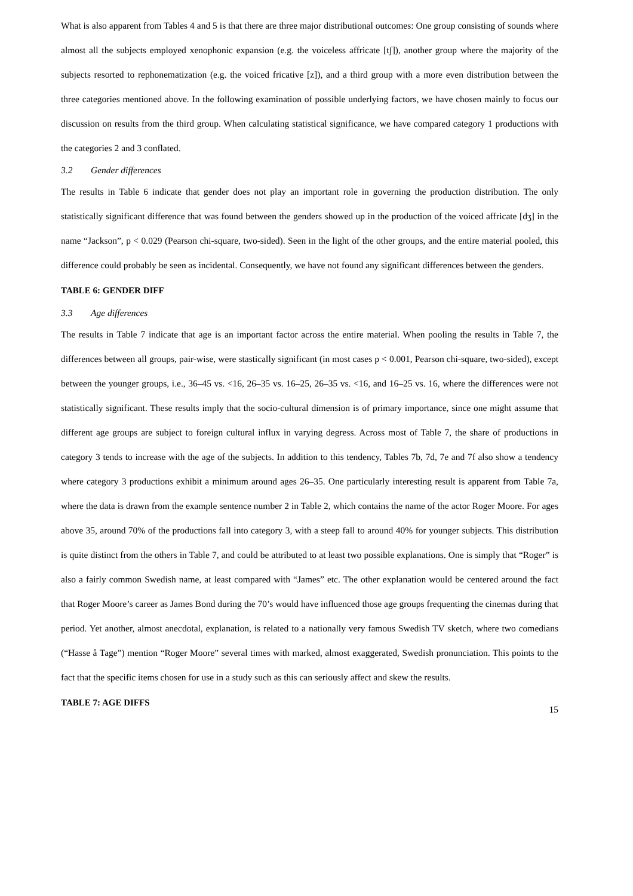What is also apparent from Tables 4 and 5 is that there are three major distributional outcomes: One group consisting of sounds where almost all the subjects employed xenophonic expansion (e.g. the voiceless affricate [tʃ]), another group where the majority of the subjects resorted to rephonematization (e.g. the voiced fricative [z]), and a third group with a more even distribution between the three categories mentioned above. In the following examination of possible underlying factors, we have chosen mainly to focus our discussion on results from the third group. When calculating statistical significance, we have compared category 1 productions with the categories 2 and 3 conflated.
3.2 Gender differences
The results in Table 6 indicate that gender does not play an important role in governing the production distribution. The only statistically significant difference that was found between the genders showed up in the production of the voiced affricate [dʒ] in the name “Jackson”, p < 0.029 (Pearson chi-square, two-sided). Seen in the light of the other groups, and the entire material pooled, this difference could probably be seen as incidental. Consequently, we have not found any significant differences between the genders.
TABLE 6: GENDER DIFF
3.3 Age differences
The results in Table 7 indicate that age is an important factor across the entire material. When pooling the results in Table 7, the differences between all groups, pair-wise, were stastically significant (in most cases p < 0.001, Pearson chi-square, two-sided), except between the younger groups, i.e., 36–45 vs. <16, 26–35 vs. 16–25, 26–35 vs. <16, and 16–25 vs. 16, where the differences were not statistically significant. These results imply that the socio-cultural dimension is of primary importance, since one might assume that different age groups are subject to foreign cultural influx in varying degress. Across most of Table 7, the share of productions in category 3 tends to increase with the age of the subjects. In addition to this tendency, Tables 7b, 7d, 7e and 7f also show a tendency where category 3 productions exhibit a minimum around ages 26–35. One particularly interesting result is apparent from Table 7a, where the data is drawn from the example sentence number 2 in Table 2, which contains the name of the actor Roger Moore. For ages above 35, around 70% of the productions fall into category 3, with a steep fall to around 40% for younger subjects. This distribution is quite distinct from the others in Table 7, and could be attributed to at least two possible explanations. One is simply that “Roger” is also a fairly common Swedish name, at least compared with “James” etc. The other explanation would be centered around the fact that Roger Moore’s career as James Bond during the 70’s would have influenced those age groups frequenting the cinemas during that period. Yet another, almost anecdotal, explanation, is related to a nationally very famous Swedish TV sketch, where two comedians (“Hasse å Tage”) mention “Roger Moore” several times with marked, almost exaggerated, Swedish pronunciation. This points to the fact that the specific items chosen for use in a study such as this can seriously affect and skew the results.
TABLE 7: AGE DIFFS
15